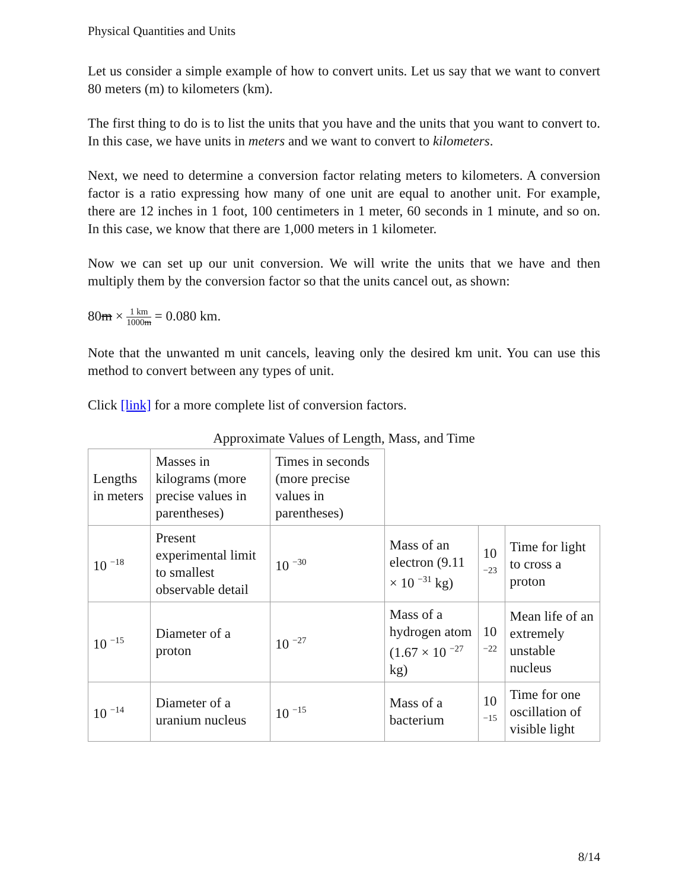Physical Quantities and Units
Let us consider a simple example of how to convert units. Let us say that we want to convert 80 meters (m) to kilometers (km).
The first thing to do is to list the units that you have and the units that you want to convert to. In this case, we have units in meters and we want to convert to kilometers.
Next, we need to determine a conversion factor relating meters to kilometers. A conversion factor is a ratio expressing how many of one unit are equal to another unit. For example, there are 12 inches in 1 foot, 100 centimeters in 1 meter, 60 seconds in 1 minute, and so on. In this case, we know that there are 1,000 meters in 1 kilometer.
Now we can set up our unit conversion. We will write the units that we have and then multiply them by the conversion factor so that the units cancel out, as shown:
80m × 1 km 1000m = 0.080 km.
Note that the unwanted m unit cancels, leaving only the desired km unit. You can use this method to convert between any types of unit.
Click [link] for a more complete list of conversion factors.
Approximate Values of Length, Mass, and Time
| Lengths in meters | Masses in kilograms (more precise values in parentheses) | Times in seconds (more precise values in parentheses) | | | |
| 10 <sup>−18</sup> | Present experimental limit to smallest observable detail | 10 <sup>−30</sup> | Mass of an electron (9.11 × 10 <sup>−31</sup> kg) | 10 <sup>−23</sup> | Time for light to cross a proton |
| 10 <sup>−15</sup> | Diameter of a proton | 10 <sup>−27</sup> | Mass of a hydrogen atom (1.67 × 10 <sup>−27</sup> kg) | 10 <sup>−22</sup> | Mean life of an extremely unstable nucleus |
| 10 <sup>−14</sup> | Diameter of a uranium nucleus | 10 <sup>−15</sup> | Mass of a bacterium | 10 <sup>−15</sup> | Time for one oscillation of visible light |
8/14